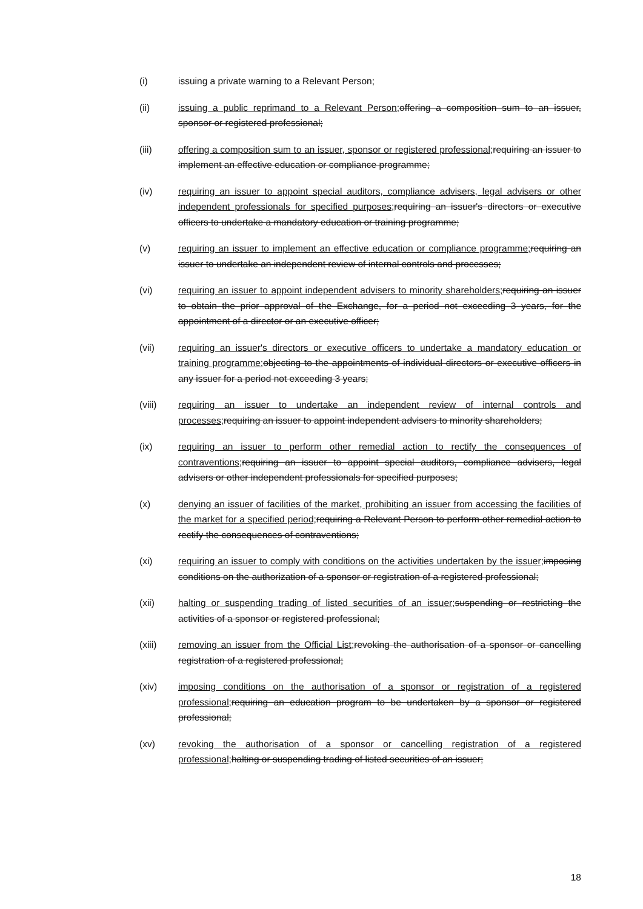(i) issuing a private warning to a Relevant Person;
(ii) issuing a public reprimand to a Relevant Person; offering a composition sum to an issuer, sponsor or registered professional;
(iii) offering a composition sum to an issuer, sponsor or registered professional; requiring an issuer to implement an effective education or compliance programme;
(iv) requiring an issuer to appoint special auditors, compliance advisers, legal advisers or other independent professionals for specified purposes; requiring an issuer's directors or executive officers to undertake a mandatory education or training programme;
(v) requiring an issuer to implement an effective education or compliance programme; requiring an issuer to undertake an independent review of internal controls and processes;
(vi) requiring an issuer to appoint independent advisers to minority shareholders; requiring an issuer to obtain the prior approval of the Exchange, for a period not exceeding 3 years, for the appointment of a director or an executive officer;
(vii) requiring an issuer's directors or executive officers to undertake a mandatory education or training programme; objecting to the appointments of individual directors or executive officers in any issuer for a period not exceeding 3 years;
(viii) requiring an issuer to undertake an independent review of internal controls and processes; requiring an issuer to appoint independent advisers to minority shareholders;
(ix) requiring an issuer to perform other remedial action to rectify the consequences of contraventions; requiring an issuer to appoint special auditors, compliance advisers, legal advisers or other independent professionals for specified purposes;
(x) denying an issuer of facilities of the market, prohibiting an issuer from accessing the facilities of the market for a specified period; requiring a Relevant Person to perform other remedial action to rectify the consequences of contraventions;
(xi) requiring an issuer to comply with conditions on the activities undertaken by the issuer; imposing conditions on the authorization of a sponsor or registration of a registered professional;
(xii) halting or suspending trading of listed securities of an issuer; suspending or restricting the activities of a sponsor or registered professional;
(xiii) removing an issuer from the Official List; revoking the authorisation of a sponsor or cancelling registration of a registered professional;
(xiv) imposing conditions on the authorisation of a sponsor or registration of a registered professional; requiring an education program to be undertaken by a sponsor or registered professional;
(xv) revoking the authorisation of a sponsor or cancelling registration of a registered professional; halting or suspending trading of listed securities of an issuer;
18